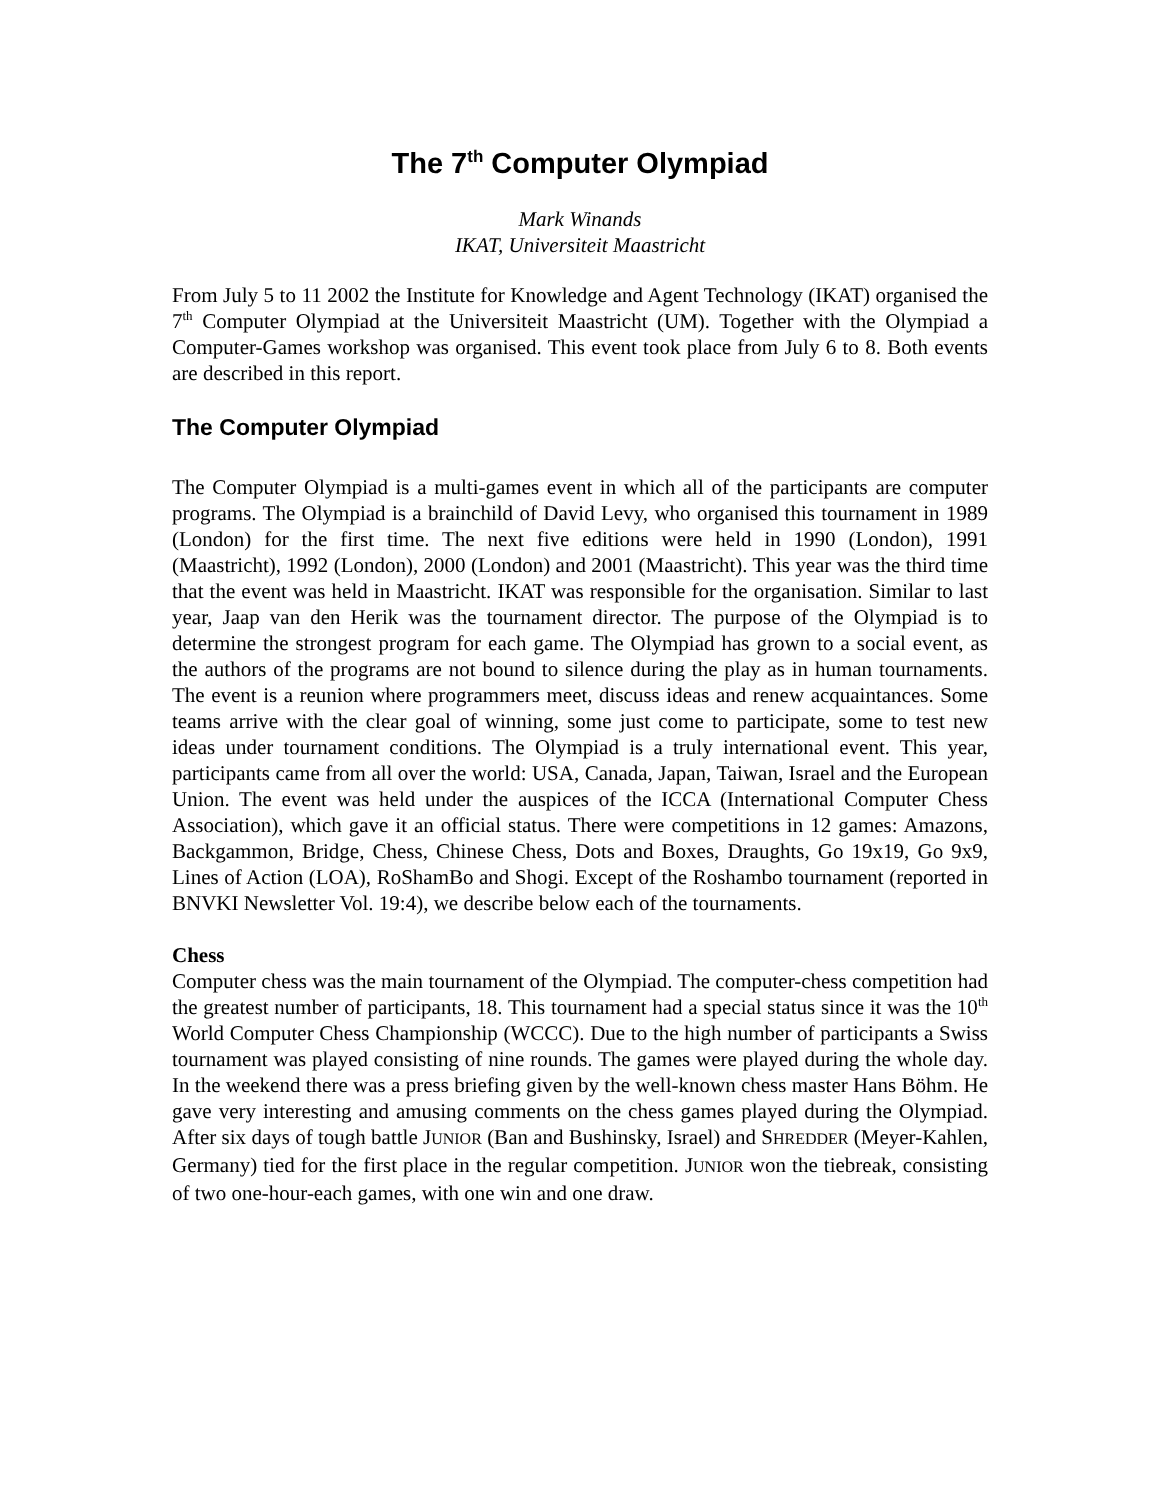The 7<sup>th</sup> Computer Olympiad
Mark Winands
IKAT, Universiteit Maastricht
From July 5 to 11 2002 the Institute for Knowledge and Agent Technology (IKAT) organised the 7<sup>th</sup> Computer Olympiad at the Universiteit Maastricht (UM). Together with the Olympiad a Computer-Games workshop was organised. This event took place from July 6 to 8. Both events are described in this report.
The Computer Olympiad
The Computer Olympiad is a multi-games event in which all of the participants are computer programs. The Olympiad is a brainchild of David Levy, who organised this tournament in 1989 (London) for the first time. The next five editions were held in 1990 (London), 1991 (Maastricht), 1992 (London), 2000 (London) and 2001 (Maastricht). This year was the third time that the event was held in Maastricht. IKAT was responsible for the organisation. Similar to last year, Jaap van den Herik was the tournament director. The purpose of the Olympiad is to determine the strongest program for each game. The Olympiad has grown to a social event, as the authors of the programs are not bound to silence during the play as in human tournaments. The event is a reunion where programmers meet, discuss ideas and renew acquaintances. Some teams arrive with the clear goal of winning, some just come to participate, some to test new ideas under tournament conditions. The Olympiad is a truly international event. This year, participants came from all over the world: USA, Canada, Japan, Taiwan, Israel and the European Union. The event was held under the auspices of the ICCA (International Computer Chess Association), which gave it an official status. There were competitions in 12 games: Amazons, Backgammon, Bridge, Chess, Chinese Chess, Dots and Boxes, Draughts, Go 19x19, Go 9x9, Lines of Action (LOA), RoShamBo and Shogi. Except of the Roshambo tournament (reported in BNVKI Newsletter Vol. 19:4), we describe below each of the tournaments.
Chess
Computer chess was the main tournament of the Olympiad. The computer-chess competition had the greatest number of participants, 18. This tournament had a special status since it was the 10<sup>th</sup> World Computer Chess Championship (WCCC). Due to the high number of participants a Swiss tournament was played consisting of nine rounds. The games were played during the whole day. In the weekend there was a press briefing given by the well-known chess master Hans Böhm. He gave very interesting and amusing comments on the chess games played during the Olympiad. After six days of tough battle JUNIOR (Ban and Bushinsky, Israel) and SHREDDER (Meyer-Kahlen, Germany) tied for the first place in the regular competition. JUNIOR won the tiebreak, consisting of two one-hour-each games, with one win and one draw.